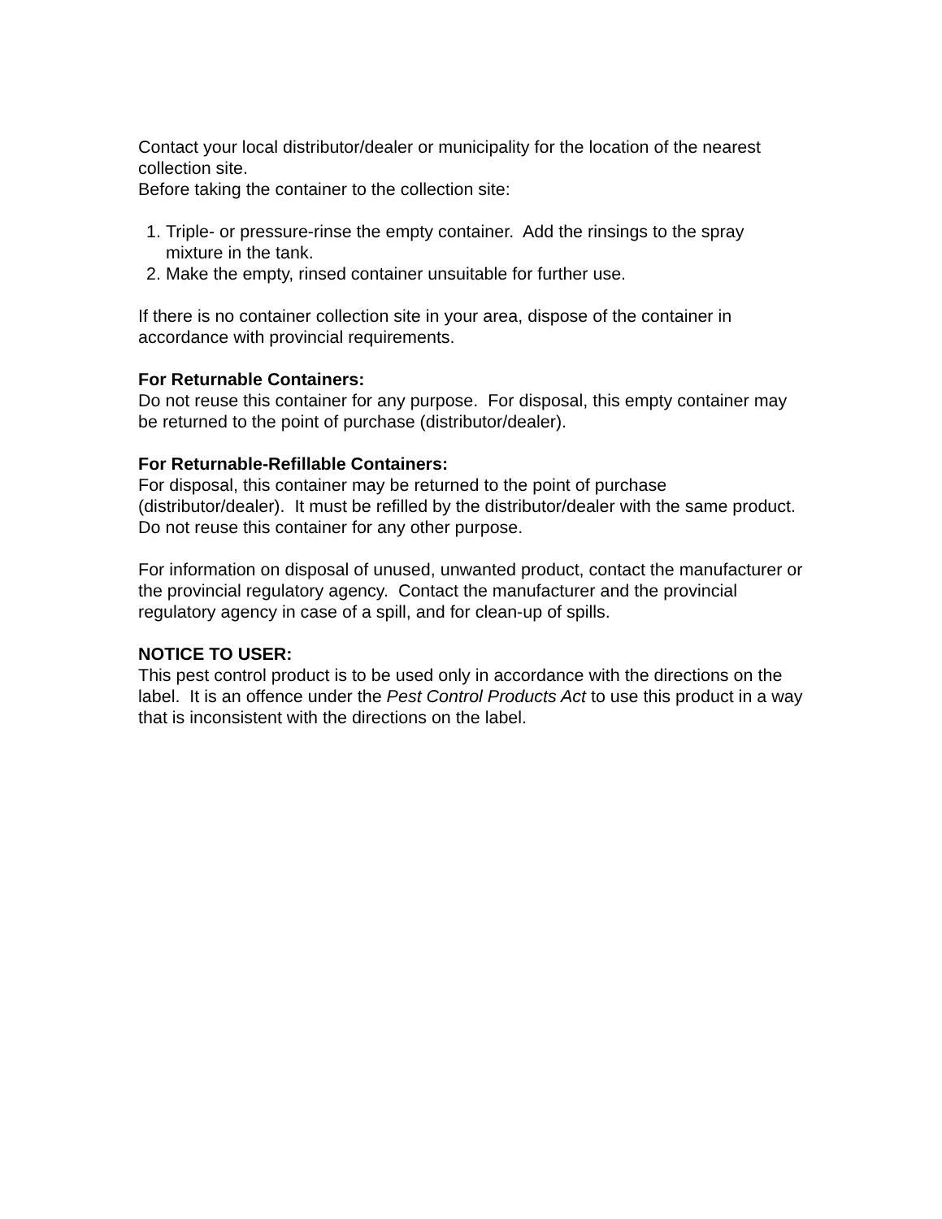Contact your local distributor/dealer or municipality for the location of the nearest collection site.
Before taking the container to the collection site:
1. Triple- or pressure-rinse the empty container. Add the rinsings to the spray mixture in the tank.
2. Make the empty, rinsed container unsuitable for further use.
If there is no container collection site in your area, dispose of the container in accordance with provincial requirements.
For Returnable Containers:
Do not reuse this container for any purpose. For disposal, this empty container may be returned to the point of purchase (distributor/dealer).
For Returnable-Refillable Containers:
For disposal, this container may be returned to the point of purchase (distributor/dealer). It must be refilled by the distributor/dealer with the same product. Do not reuse this container for any other purpose.
For information on disposal of unused, unwanted product, contact the manufacturer or the provincial regulatory agency. Contact the manufacturer and the provincial regulatory agency in case of a spill, and for clean-up of spills.
NOTICE TO USER:
This pest control product is to be used only in accordance with the directions on the label. It is an offence under the Pest Control Products Act to use this product in a way that is inconsistent with the directions on the label.